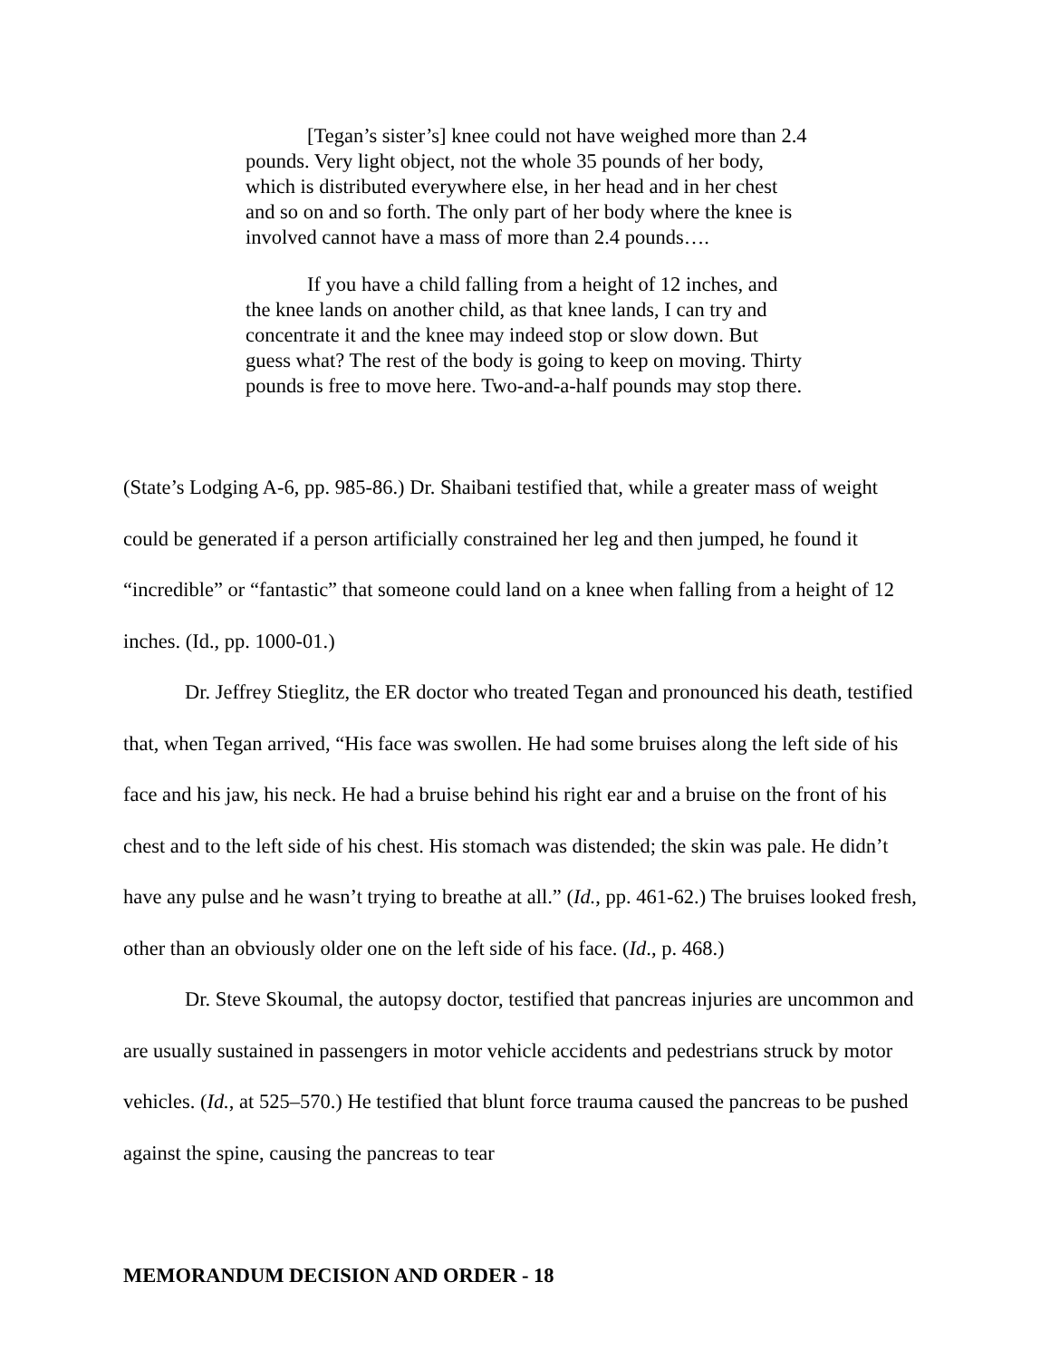[Tegan’s sister’s] knee could not have weighed more than 2.4 pounds. Very light object, not the whole 35 pounds of her body, which is distributed everywhere else, in her head and in her chest and so on and so forth. The only part of her body where the knee is involved cannot have a mass of more than 2.4 pounds….
If you have a child falling from a height of 12 inches, and the knee lands on another child, as that knee lands, I can try and concentrate it and the knee may indeed stop or slow down. But guess what? The rest of the body is going to keep on moving. Thirty pounds is free to move here. Two-and-a-half pounds may stop there.
(State’s Lodging A-6, pp. 985-86.) Dr. Shaibani testified that, while a greater mass of weight could be generated if a person artificially constrained her leg and then jumped, he found it “incredible” or “fantastic” that someone could land on a knee when falling from a height of 12 inches. (Id., pp. 1000-01.)
Dr. Jeffrey Stieglitz, the ER doctor who treated Tegan and pronounced his death, testified that, when Tegan arrived, “His face was swollen. He had some bruises along the left side of his face and his jaw, his neck. He had a bruise behind his right ear and a bruise on the front of his chest and to the left side of his chest. His stomach was distended; the skin was pale. He didn’t have any pulse and he wasn’t trying to breathe at all.” (Id., pp. 461-62.) The bruises looked fresh, other than an obviously older one on the left side of his face. (Id., p. 468.)
Dr. Steve Skoumal, the autopsy doctor, testified that pancreas injuries are uncommon and are usually sustained in passengers in motor vehicle accidents and pedestrians struck by motor vehicles. (Id., at 525–570.) He testified that blunt force trauma caused the pancreas to be pushed against the spine, causing the pancreas to tear
MEMORANDUM DECISION AND ORDER - 18